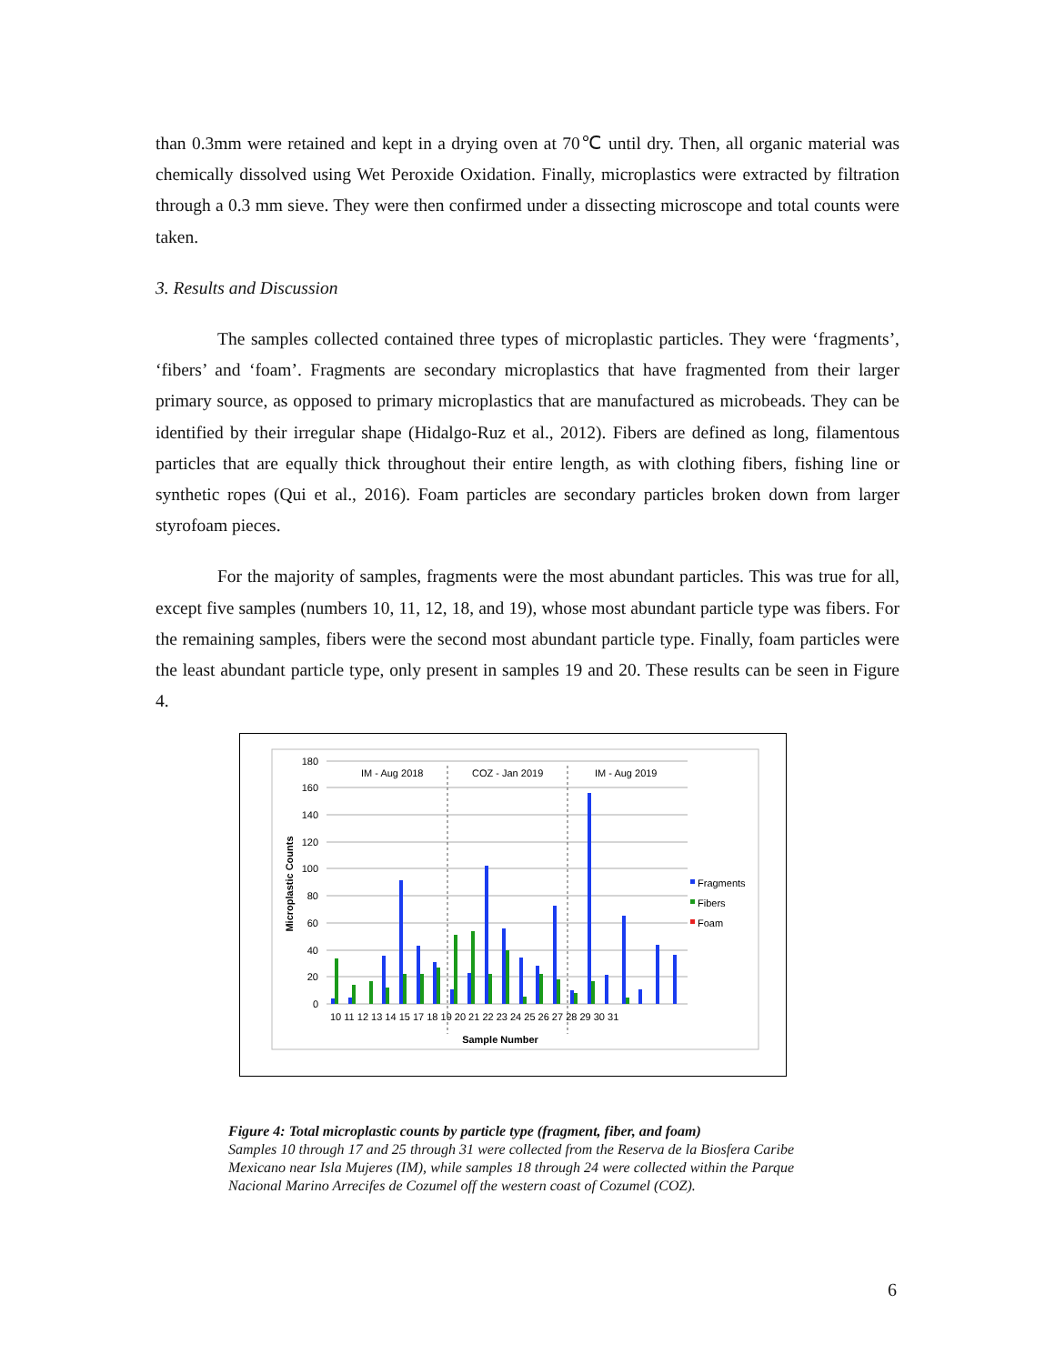than 0.3mm were retained and kept in a drying oven at 70℃ until dry. Then, all organic material was chemically dissolved using Wet Peroxide Oxidation. Finally, microplastics were extracted by filtration through a 0.3 mm sieve. They were then confirmed under a dissecting microscope and total counts were taken.
3. Results and Discussion
The samples collected contained three types of microplastic particles. They were ‘fragments’, ‘fibers’ and ‘foam’. Fragments are secondary microplastics that have fragmented from their larger primary source, as opposed to primary microplastics that are manufactured as microbeads. They can be identified by their irregular shape (Hidalgo-Ruz et al., 2012). Fibers are defined as long, filamentous particles that are equally thick throughout their entire length, as with clothing fibers, fishing line or synthetic ropes (Qui et al., 2016). Foam particles are secondary particles broken down from larger styrofoam pieces.
For the majority of samples, fragments were the most abundant particles. This was true for all, except five samples (numbers 10, 11, 12, 18, and 19), whose most abundant particle type was fibers. For the remaining samples, fibers were the second most abundant particle type. Finally, foam particles were the least abundant particle type, only present in samples 19 and 20. These results can be seen in Figure 4.
180
160
140
120
100
80
60
40
20
0
Microplastic Counts
IM - Aug 2018
COZ - Jan 2019
IM - Aug 2019
Fragments
Fibers
Foam
10 11 12 13 14 15 17 18 19 20 21 22 23 24 25 26 27 28 29 30 31
Sample Number
Figure 4: Total microplastic counts by particle type (fragment, fiber, and foam)
Samples 10 through 17 and 25 through 31 were collected from the Reserva de la Biosfera Caribe Mexicano near Isla Mujeres (IM), while samples 18 through 24 were collected within the Parque Nacional Marino Arrecifes de Cozumel off the western coast of Cozumel (COZ).
6